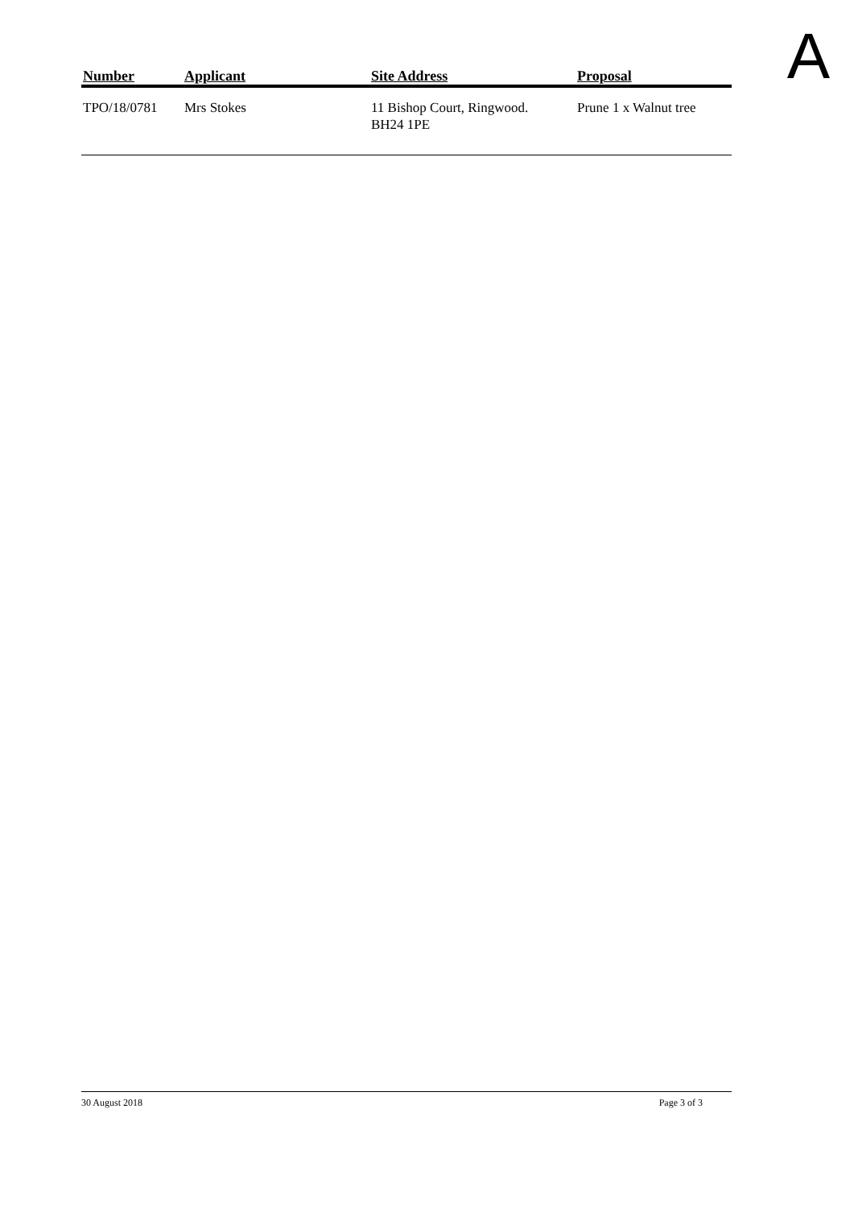A
| Number | Applicant | Site Address | Proposal |
| --- | --- | --- | --- |
| TPO/18/0781 | Mrs Stokes | 11 Bishop Court, Ringwood. BH24 1PE | Prune 1 x Walnut tree |
30 August 2018 Page 3 of 3